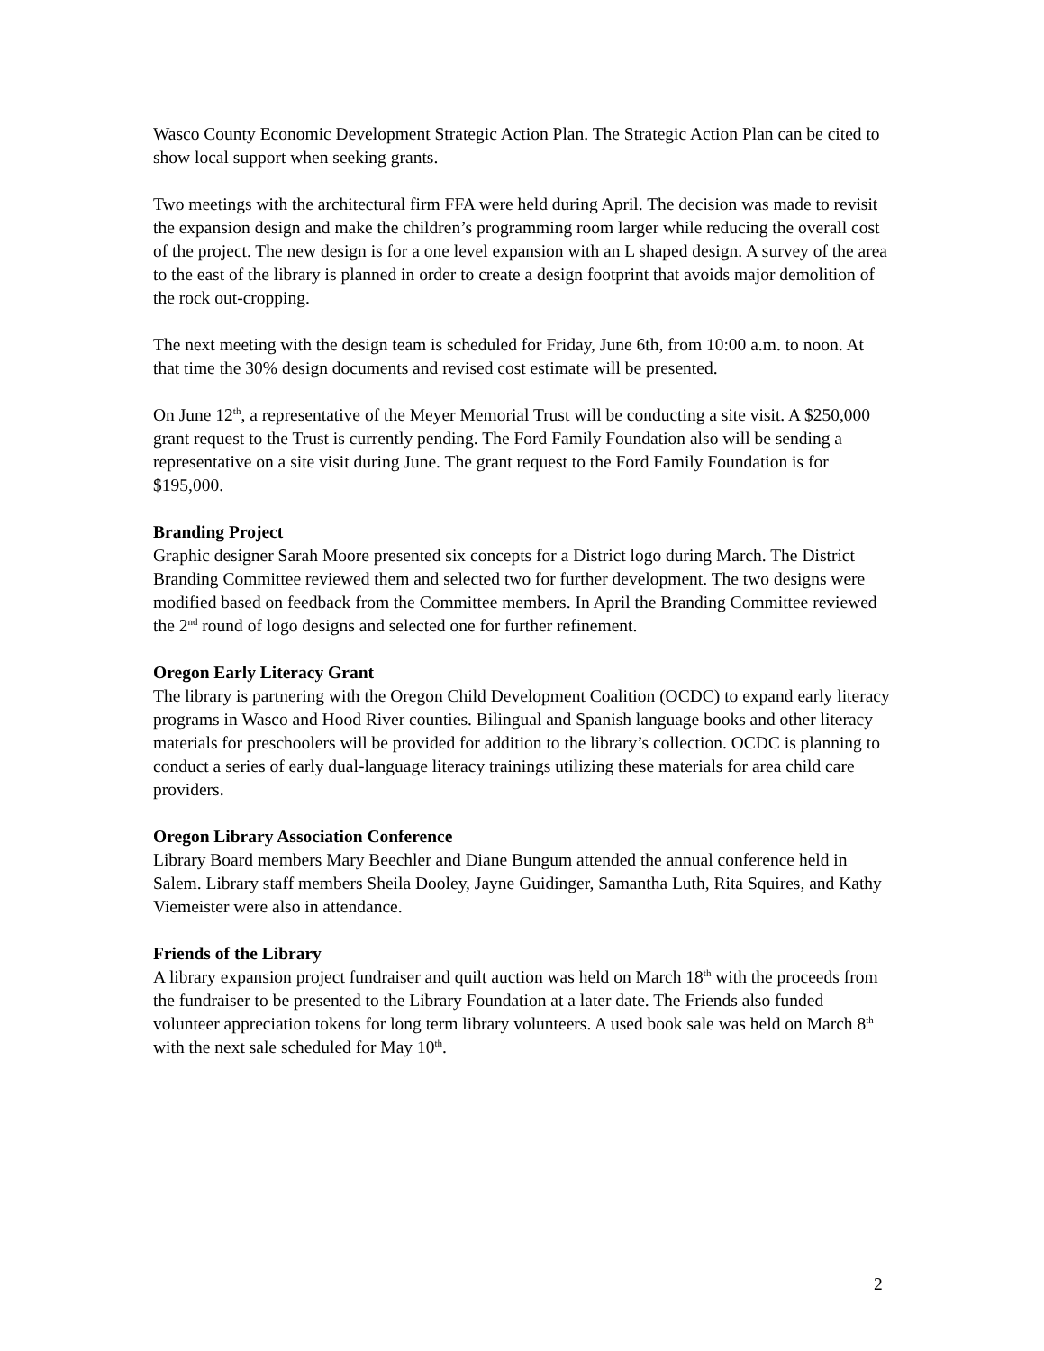Wasco County Economic Development Strategic Action Plan. The Strategic Action Plan can be cited to show local support when seeking grants.
Two meetings with the architectural firm FFA were held during April. The decision was made to revisit the expansion design and make the children’s programming room larger while reducing the overall cost of the project. The new design is for a one level expansion with an L shaped design. A survey of the area to the east of the library is planned in order to create a design footprint that avoids major demolition of the rock out-cropping.
The next meeting with the design team is scheduled for Friday, June 6th, from 10:00 a.m. to noon. At that time the 30% design documents and revised cost estimate will be presented.
On June 12<sup>th</sup>, a representative of the Meyer Memorial Trust will be conducting a site visit. A $250,000 grant request to the Trust is currently pending. The Ford Family Foundation also will be sending a representative on a site visit during June. The grant request to the Ford Family Foundation is for $195,000.
Branding Project
Graphic designer Sarah Moore presented six concepts for a District logo during March. The District Branding Committee reviewed them and selected two for further development. The two designs were modified based on feedback from the Committee members. In April the Branding Committee reviewed the 2<sup>nd</sup> round of logo designs and selected one for further refinement.
Oregon Early Literacy Grant
The library is partnering with the Oregon Child Development Coalition (OCDC) to expand early literacy programs in Wasco and Hood River counties. Bilingual and Spanish language books and other literacy materials for preschoolers will be provided for addition to the library’s collection. OCDC is planning to conduct a series of early dual-language literacy trainings utilizing these materials for area child care providers.
Oregon Library Association Conference
Library Board members Mary Beechler and Diane Bungum attended the annual conference held in Salem. Library staff members Sheila Dooley, Jayne Guidinger, Samantha Luth, Rita Squires, and Kathy Viemeister were also in attendance.
Friends of the Library
A library expansion project fundraiser and quilt auction was held on March 18<sup>th</sup> with the proceeds from the fundraiser to be presented to the Library Foundation at a later date. The Friends also funded volunteer appreciation tokens for long term library volunteers. A used book sale was held on March 8<sup>th</sup> with the next sale scheduled for May 10<sup>th</sup>.
2